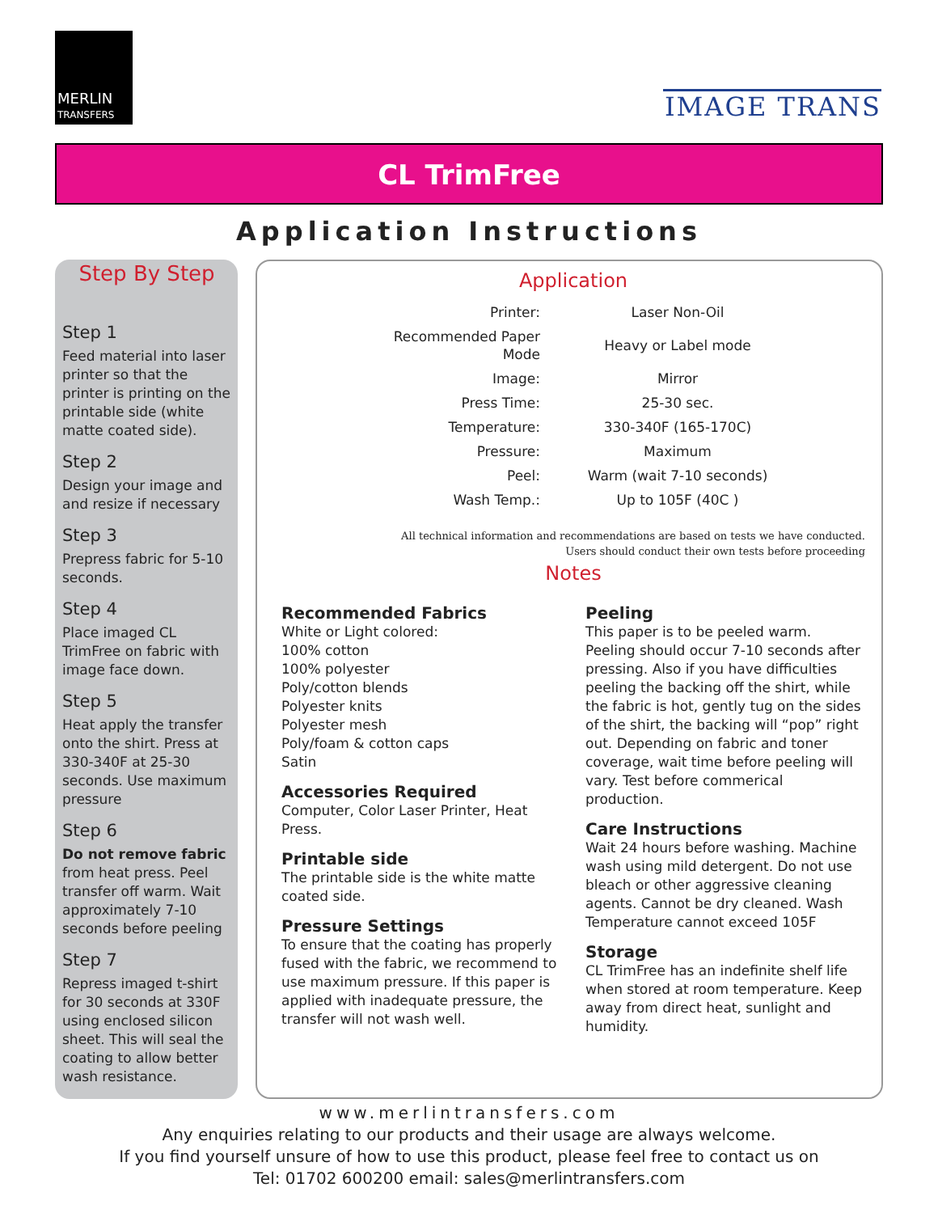MERLIN
TRANSFERS
IMAGE TRANS
CL TrimFree
Application Instructions
Step By Step
Step 1
Feed material into laser printer so that the printer is printing on the printable side (white matte coated side).
Step 2
Design your image and and resize if necessary
Step 3
Prepress fabric for 5-10 seconds.
Step 4
Place imaged CL TrimFree on fabric with image face down.
Step 5
Heat apply the transfer onto the shirt. Press at 330-340F at 25-30 seconds. Use maximum pressure
Step 6
Do not remove fabric from heat press. Peel transfer off warm. Wait approximately 7-10 seconds before peeling
Step 7
Repress imaged t-shirt for 30 seconds at 330F using enclosed silicon sheet. This will seal the coating to allow better wash resistance.
Application
| Printer: | Laser Non-Oil |
| Recommended Paper Mode | Heavy or Label mode |
| Image: | Mirror |
| Press Time: | 25-30 sec. |
| Temperature: | 330-340F (165-170C) |
| Pressure: | Maximum |
| Peel: | Warm (wait 7-10 seconds) |
| Wash Temp.: | Up to 105F (40C ) |
All technical information and recommendations are based on tests we have conducted.
Users should conduct their own tests before proceeding
Notes
Recommended Fabrics
White or Light colored:
100% cotton
100% polyester
Poly/cotton blends
Polyester knits
Polyester mesh
Poly/foam & cotton caps
Satin
Accessories Required
Computer, Color Laser Printer, Heat Press.
Printable side
The printable side is the white matte coated side.
Pressure Settings
To ensure that the coating has properly fused with the fabric, we recommend to use maximum pressure. If this paper is applied with inadequate pressure, the transfer will not wash well.
Peeling
This paper is to be peeled warm. Peeling should occur 7-10 seconds after pressing. Also if you have difficulties peeling the backing off the shirt, while the fabric is hot, gently tug on the sides of the shirt, the backing will “pop” right out. Depending on fabric and toner coverage, wait time before peeling will vary. Test before commerical production.
Care Instructions
Wait 24 hours before washing. Machine wash using mild detergent. Do not use bleach or other aggressive cleaning agents. Cannot be dry cleaned. Wash Temperature cannot exceed 105F
Storage
CL TrimFree has an indefinite shelf life when stored at room temperature. Keep away from direct heat, sunlight and humidity.
www.merlintransfers.com
Any enquiries relating to our products and their usage are always welcome.
If you find yourself unsure of how to use this product, please feel free to contact us on
Tel: 01702 600200 email: sales@merlintransfers.com